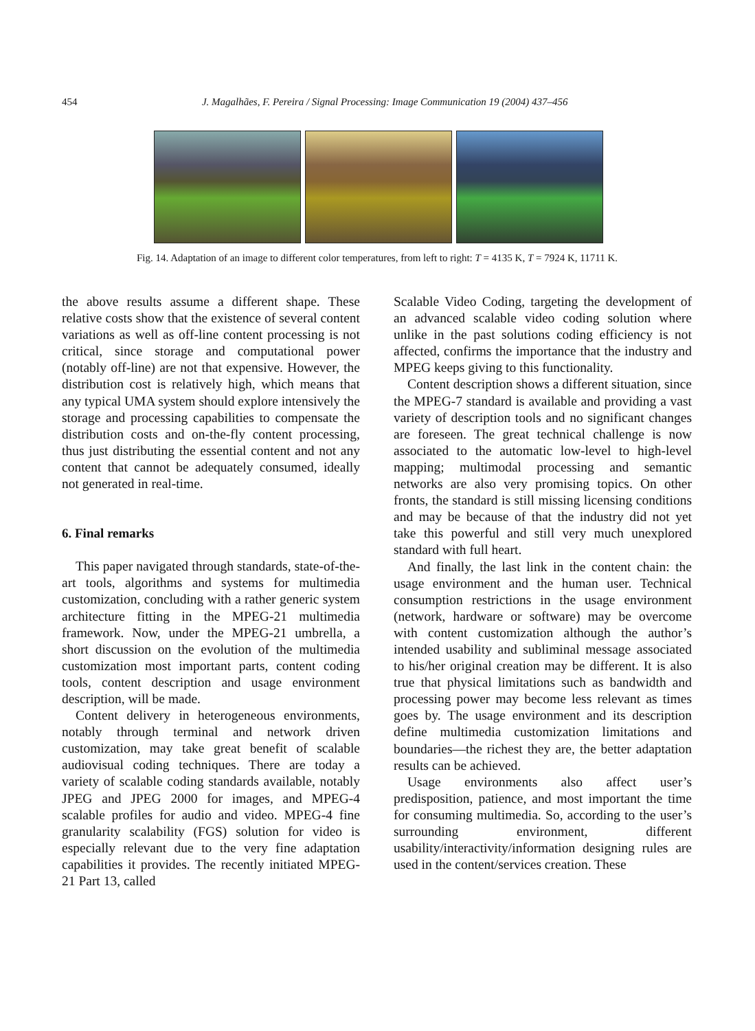454 J. Magalhães, F. Pereira / Signal Processing: Image Communication 19 (2004) 437–456
Fig. 14. Adaptation of an image to different color temperatures, from left to right: T = 4135 K, T = 7924 K, 11711 K.
the above results assume a different shape. These relative costs show that the existence of several content variations as well as off-line content processing is not critical, since storage and computational power (notably off-line) are not that expensive. However, the distribution cost is relatively high, which means that any typical UMA system should explore intensively the storage and processing capabilities to compensate the distribution costs and on-the-fly content processing, thus just distributing the essential content and not any content that cannot be adequately consumed, ideally not generated in real-time.
6. Final remarks
This paper navigated through standards, state-of-the-art tools, algorithms and systems for multimedia customization, concluding with a rather generic system architecture fitting in the MPEG-21 multimedia framework. Now, under the MPEG-21 umbrella, a short discussion on the evolution of the multimedia customization most important parts, content coding tools, content description and usage environment description, will be made.
Content delivery in heterogeneous environments, notably through terminal and network driven customization, may take great benefit of scalable audiovisual coding techniques. There are today a variety of scalable coding standards available, notably JPEG and JPEG 2000 for images, and MPEG-4 scalable profiles for audio and video. MPEG-4 fine granularity scalability (FGS) solution for video is especially relevant due to the very fine adaptation capabilities it provides. The recently initiated MPEG-21 Part 13, called
Scalable Video Coding, targeting the development of an advanced scalable video coding solution where unlike in the past solutions coding efficiency is not affected, confirms the importance that the industry and MPEG keeps giving to this functionality.
Content description shows a different situation, since the MPEG-7 standard is available and providing a vast variety of description tools and no significant changes are foreseen. The great technical challenge is now associated to the automatic low-level to high-level mapping; multimodal processing and semantic networks are also very promising topics. On other fronts, the standard is still missing licensing conditions and may be because of that the industry did not yet take this powerful and still very much unexplored standard with full heart.
And finally, the last link in the content chain: the usage environment and the human user. Technical consumption restrictions in the usage environment (network, hardware or software) may be overcome with content customization although the author’s intended usability and subliminal message associated to his/her original creation may be different. It is also true that physical limitations such as bandwidth and processing power may become less relevant as times goes by. The usage environment and its description define multimedia customization limitations and boundaries—the richest they are, the better adaptation results can be achieved.
Usage environments also affect user’s predisposition, patience, and most important the time for consuming multimedia. So, according to the user’s surrounding environment, different usability/interactivity/information designing rules are used in the content/services creation. These